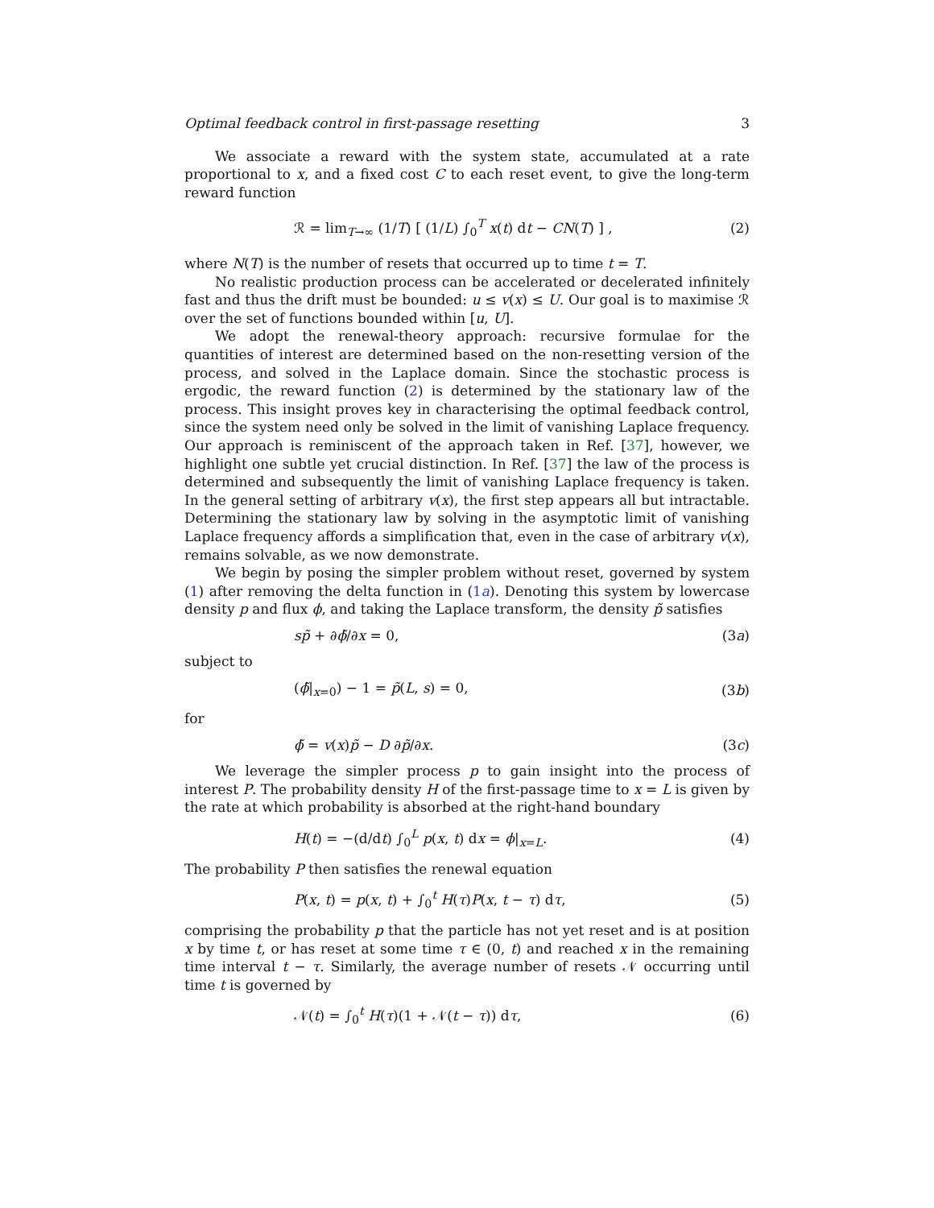Optimal feedback control in first-passage resetting 3
We associate a reward with the system state, accumulated at a rate proportional to x, and a fixed cost C to each reset event, to give the long-term reward function
ℛ = lim<sub>T→∞</sub> (1/T) [ (1/L) ∫<sub>0</sub><sup>T</sup> x(t) dt − CN(T) ] , (2)
where N(T) is the number of resets that occurred up to time t = T.
No realistic production process can be accelerated or decelerated infinitely fast and thus the drift must be bounded: u ≤ v(x) ≤ U. Our goal is to maximise ℛ over the set of functions bounded within [u, U].
We adopt the renewal-theory approach: recursive formulae for the quantities of interest are determined based on the non-resetting version of the process, and solved in the Laplace domain. Since the stochastic process is ergodic, the reward function (2) is determined by the stationary law of the process. This insight proves key in characterising the optimal feedback control, since the system need only be solved in the limit of vanishing Laplace frequency. Our approach is reminiscent of the approach taken in Ref. [37], however, we highlight one subtle yet crucial distinction. In Ref. [37] the law of the process is determined and subsequently the limit of vanishing Laplace frequency is taken. In the general setting of arbitrary v(x), the first step appears all but intractable. Determining the stationary law by solving in the asymptotic limit of vanishing Laplace frequency affords a simplification that, even in the case of arbitrary v(x), remains solvable, as we now demonstrate.
We begin by posing the simpler problem without reset, governed by system (1) after removing the delta function in (1a). Denoting this system by lowercase density p and flux ϕ, and taking the Laplace transform, the density p̃ satisfies
sp̃ + ∂ϕ̃/∂x = 0, (3a)
subject to
(ϕ̃|<sub>x=0</sub>) − 1 = p̃(L, s) = 0, (3b)
for
ϕ̃ = v(x)p̃ − D ∂p̃/∂x. (3c)
We leverage the simpler process p to gain insight into the process of interest P. The probability density H of the first-passage time to x = L is given by the rate at which probability is absorbed at the right-hand boundary
H(t) = −(d/dt) ∫<sub>0</sub><sup>L</sup> p(x, t) dx = ϕ|<sub>x=L</sub>. (4)
The probability P then satisfies the renewal equation
P(x, t) = p(x, t) + ∫<sub>0</sub><sup>t</sup> H(τ)P(x, t − τ) dτ, (5)
comprising the probability p that the particle has not yet reset and is at position x by time t, or has reset at some time τ ∈ (0, t) and reached x in the remaining time interval t − τ. Similarly, the average number of resets 𝒩 occurring until time t is governed by
𝒩(t) = ∫<sub>0</sub><sup>t</sup> H(τ)(1 + 𝒩(t − τ)) dτ, (6)